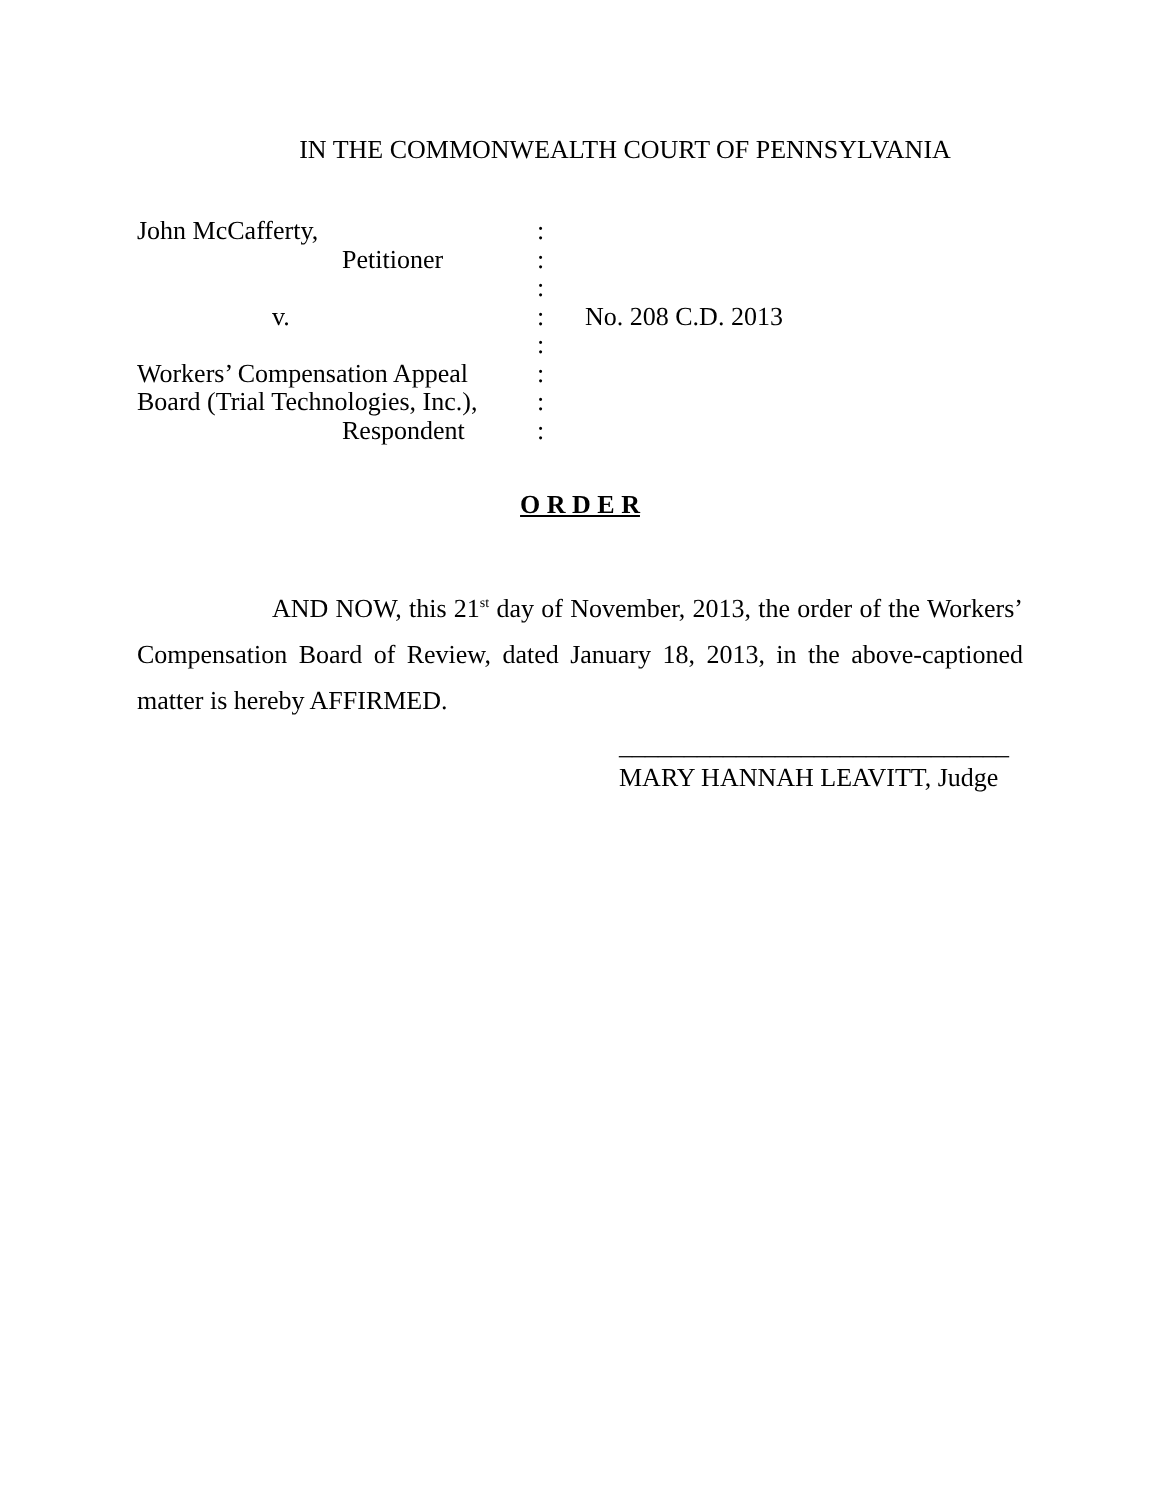IN THE COMMONWEALTH COURT OF PENNSYLVANIA
| John McCafferty, | : | |
| Petitioner | : | |
| | : | |
| v. | : | No. 208 C.D. 2013 |
| | : | |
| Workers’ Compensation Appeal | : | |
| Board (Trial Technologies, Inc.), | : | |
| Respondent | : | |
O R D E R
AND NOW, this 21<sup>st</sup> day of November, 2013, the order of the Workers’ Compensation Board of Review, dated January 18, 2013, in the above-captioned matter is hereby AFFIRMED.
______________________________
MARY HANNAH LEAVITT, Judge